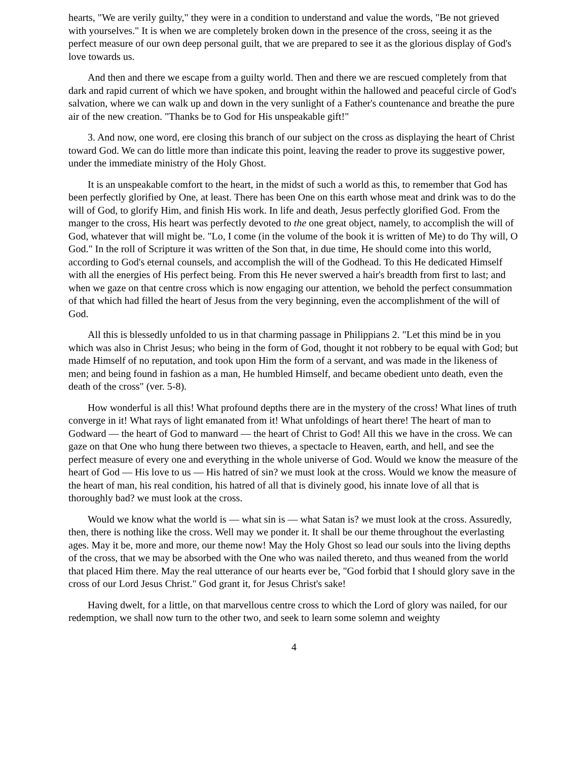hearts, "We are verily guilty," they were in a condition to understand and value the words, "Be not grieved with yourselves." It is when we are completely broken down in the presence of the cross, seeing it as the perfect measure of our own deep personal guilt, that we are prepared to see it as the glorious display of God's love towards us.
And then and there we escape from a guilty world. Then and there we are rescued completely from that dark and rapid current of which we have spoken, and brought within the hallowed and peaceful circle of God's salvation, where we can walk up and down in the very sunlight of a Father's countenance and breathe the pure air of the new creation. "Thanks be to God for His unspeakable gift!"
3. And now, one word, ere closing this branch of our subject on the cross as displaying the heart of Christ toward God. We can do little more than indicate this point, leaving the reader to prove its suggestive power, under the immediate ministry of the Holy Ghost.
It is an unspeakable comfort to the heart, in the midst of such a world as this, to remember that God has been perfectly glorified by One, at least. There has been One on this earth whose meat and drink was to do the will of God, to glorify Him, and finish His work. In life and death, Jesus perfectly glorified God. From the manger to the cross, His heart was perfectly devoted to the one great object, namely, to accomplish the will of God, whatever that will might be. "Lo, I come (in the volume of the book it is written of Me) to do Thy will, O God." In the roll of Scripture it was written of the Son that, in due time, He should come into this world, according to God's eternal counsels, and accomplish the will of the Godhead. To this He dedicated Himself with all the energies of His perfect being. From this He never swerved a hair's breadth from first to last; and when we gaze on that centre cross which is now engaging our attention, we behold the perfect consummation of that which had filled the heart of Jesus from the very beginning, even the accomplishment of the will of God.
All this is blessedly unfolded to us in that charming passage in Philippians 2. "Let this mind be in you which was also in Christ Jesus; who being in the form of God, thought it not robbery to be equal with God; but made Himself of no reputation, and took upon Him the form of a servant, and was made in the likeness of men; and being found in fashion as a man, He humbled Himself, and became obedient unto death, even the death of the cross" (ver. 5-8).
How wonderful is all this! What profound depths there are in the mystery of the cross! What lines of truth converge in it! What rays of light emanated from it! What unfoldings of heart there! The heart of man to Godward — the heart of God to manward — the heart of Christ to God! All this we have in the cross. We can gaze on that One who hung there between two thieves, a spectacle to Heaven, earth, and hell, and see the perfect measure of every one and everything in the whole universe of God. Would we know the measure of the heart of God — His love to us — His hatred of sin? we must look at the cross. Would we know the measure of the heart of man, his real condition, his hatred of all that is divinely good, his innate love of all that is thoroughly bad? we must look at the cross.
Would we know what the world is — what sin is — what Satan is? we must look at the cross. Assuredly, then, there is nothing like the cross. Well may we ponder it. It shall be our theme throughout the everlasting ages. May it be, more and more, our theme now! May the Holy Ghost so lead our souls into the living depths of the cross, that we may be absorbed with the One who was nailed thereto, and thus weaned from the world that placed Him there. May the real utterance of our hearts ever be, "God forbid that I should glory save in the cross of our Lord Jesus Christ." God grant it, for Jesus Christ's sake!
Having dwelt, for a little, on that marvellous centre cross to which the Lord of glory was nailed, for our redemption, we shall now turn to the other two, and seek to learn some solemn and weighty
4